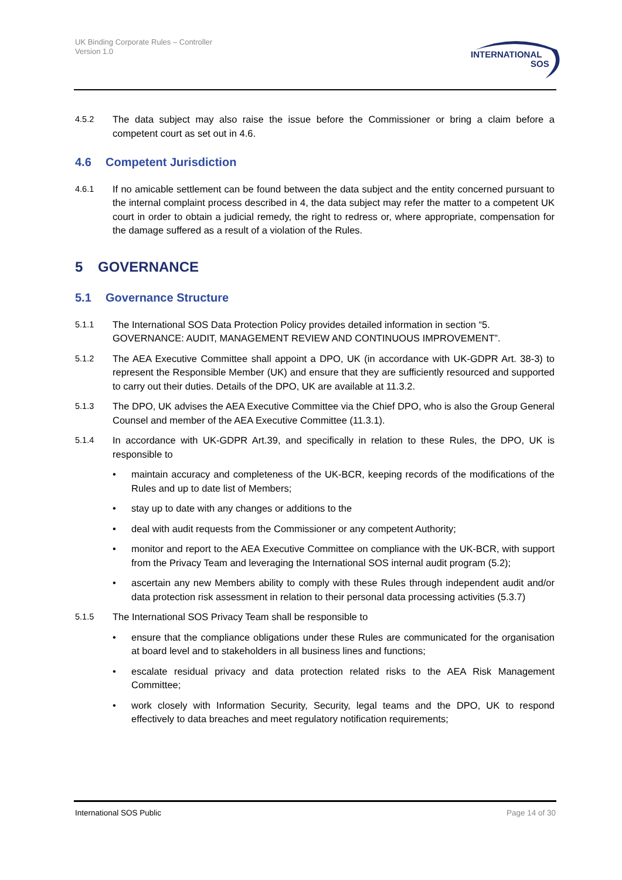UK Binding Corporate Rules – Controller
Version 1.0
INTERNATIONAL
SOS
4.5.2 The data subject may also raise the issue before the Commissioner or bring a claim before a competent court as set out in 4.6.
4.6 Competent Jurisdiction
4.6.1 If no amicable settlement can be found between the data subject and the entity concerned pursuant to the internal complaint process described in 4, the data subject may refer the matter to a competent UK court in order to obtain a judicial remedy, the right to redress or, where appropriate, compensation for the damage suffered as a result of a violation of the Rules.
5 GOVERNANCE
5.1 Governance Structure
5.1.1 The International SOS Data Protection Policy provides detailed information in section “5. GOVERNANCE: AUDIT, MANAGEMENT REVIEW AND CONTINUOUS IMPROVEMENT”.
5.1.2 The AEA Executive Committee shall appoint a DPO, UK (in accordance with UK-GDPR Art. 38-3) to represent the Responsible Member (UK) and ensure that they are sufficiently resourced and supported to carry out their duties. Details of the DPO, UK are available at 11.3.2.
5.1.3 The DPO, UK advises the AEA Executive Committee via the Chief DPO, who is also the Group General Counsel and member of the AEA Executive Committee (11.3.1).
5.1.4 In accordance with UK-GDPR Art.39, and specifically in relation to these Rules, the DPO, UK is responsible to
• maintain accuracy and completeness of the UK-BCR, keeping records of the modifications of the Rules and up to date list of Members;
• stay up to date with any changes or additions to the
• deal with audit requests from the Commissioner or any competent Authority;
• monitor and report to the AEA Executive Committee on compliance with the UK-BCR, with support from the Privacy Team and leveraging the International SOS internal audit program (5.2);
• ascertain any new Members ability to comply with these Rules through independent audit and/or data protection risk assessment in relation to their personal data processing activities (5.3.7)
5.1.5 The International SOS Privacy Team shall be responsible to
• ensure that the compliance obligations under these Rules are communicated for the organisation at board level and to stakeholders in all business lines and functions;
• escalate residual privacy and data protection related risks to the AEA Risk Management Committee;
• work closely with Information Security, Security, legal teams and the DPO, UK to respond effectively to data breaches and meet regulatory notification requirements;
International SOS Public Page 14 of 30